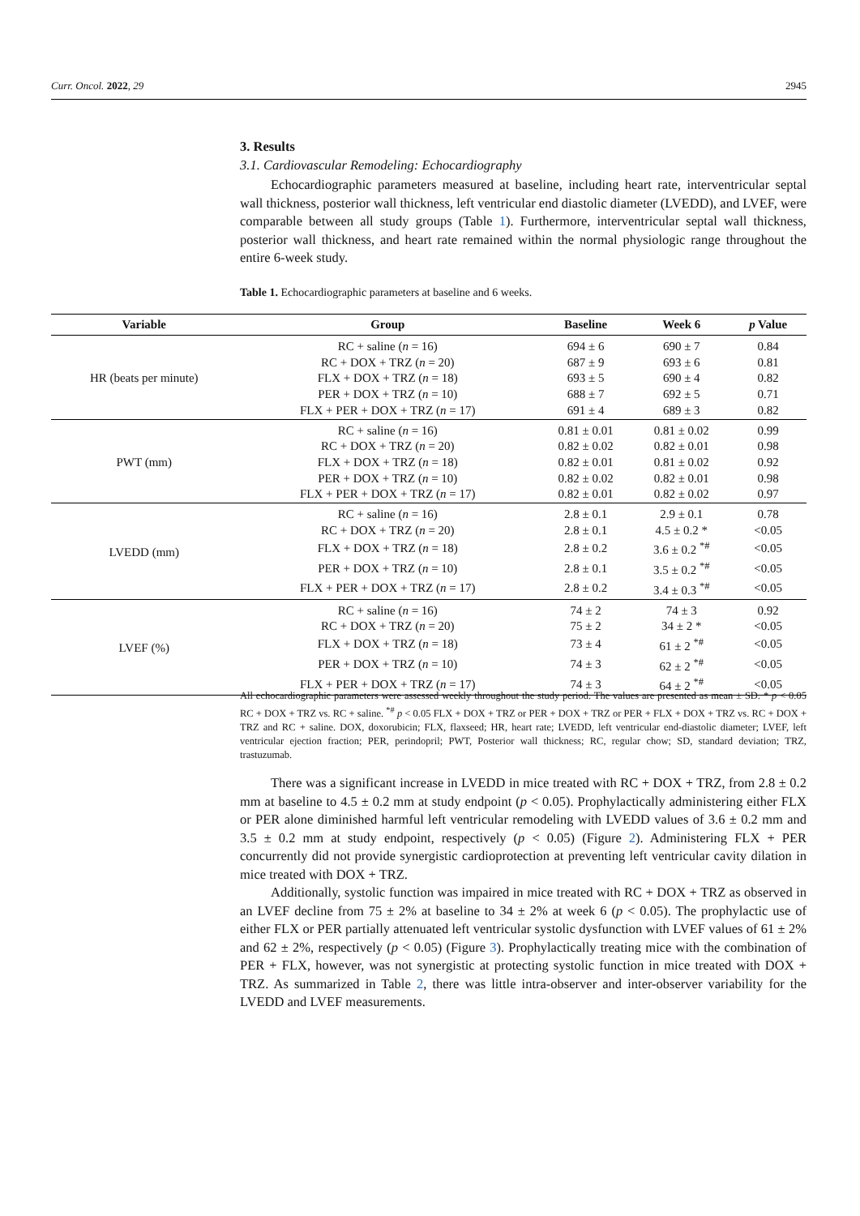Curr. Oncol. 2022, 29 2945
3. Results
3.1. Cardiovascular Remodeling: Echocardiography
Echocardiographic parameters measured at baseline, including heart rate, interventricular septal wall thickness, posterior wall thickness, left ventricular end diastolic diameter (LVEDD), and LVEF, were comparable between all study groups (Table 1). Furthermore, interventricular septal wall thickness, posterior wall thickness, and heart rate remained within the normal physiologic range throughout the entire 6-week study.
Table 1. Echocardiographic parameters at baseline and 6 weeks.
| Variable | Group | Baseline | Week 6 | p Value |
| --- | --- | --- | --- | --- |
| HR (beats per minute) | RC + saline ( n = 16) | 694 ± 6 | 690 ± 7 | 0.84 |
| | RC + DOX + TRZ ( n = 20) | 687 ± 9 | 693 ± 6 | 0.81 |
| | FLX + DOX + TRZ ( n = 18) | 693 ± 5 | 690 ± 4 | 0.82 |
| | PER + DOX + TRZ ( n = 10) | 688 ± 7 | 692 ± 5 | 0.71 |
| | FLX + PER + DOX + TRZ ( n = 17) | 691 ± 4 | 689 ± 3 | 0.82 |
| PWT (mm) | RC + saline ( n = 16) | 0.81 ± 0.01 | 0.81 ± 0.02 | 0.99 |
| | RC + DOX + TRZ ( n = 20) | 0.82 ± 0.02 | 0.82 ± 0.01 | 0.98 |
| | FLX + DOX + TRZ ( n = 18) | 0.82 ± 0.01 | 0.81 ± 0.02 | 0.92 |
| | PER + DOX + TRZ ( n = 10) | 0.82 ± 0.02 | 0.82 ± 0.01 | 0.98 |
| | FLX + PER + DOX + TRZ ( n = 17) | 0.82 ± 0.01 | 0.82 ± 0.02 | 0.97 |
| LVEDD (mm) | RC + saline ( n = 16) | 2.8 ± 0.1 | 2.9 ± 0.1 | 0.78 |
| | RC + DOX + TRZ ( n = 20) | 2.8 ± 0.1 | 4.5 ± 0.2 * | <0.05 |
| | FLX + DOX + TRZ ( n = 18) | 2.8 ± 0.2 | 3.6 ± 0.2 <sup>*#</sup> | <0.05 |
| | PER + DOX + TRZ ( n = 10) | 2.8 ± 0.1 | 3.5 ± 0.2 <sup>*#</sup> | <0.05 |
| | FLX + PER + DOX + TRZ ( n = 17) | 2.8 ± 0.2 | 3.4 ± 0.3 <sup>*#</sup> | <0.05 |
| LVEF (%) | RC + saline ( n = 16) | 74 ± 2 | 74 ± 3 | 0.92 |
| | RC + DOX + TRZ ( n = 20) | 75 ± 2 | 34 ± 2 * | <0.05 |
| | FLX + DOX + TRZ ( n = 18) | 73 ± 4 | 61 ± 2 <sup>*#</sup> | <0.05 |
| | PER + DOX + TRZ ( n = 10) | 74 ± 3 | 62 ± 2 <sup>*#</sup> | <0.05 |
| | FLX + PER + DOX + TRZ ( n = 17) | 74 ± 3 | 64 ± 2 <sup>*#</sup> | <0.05 |
All echocardiographic parameters were assessed weekly throughout the study period. The values are presented as mean ± SD. * p < 0.05 RC + DOX + TRZ vs. RC + saline. <sup>*#</sup> p < 0.05 FLX + DOX + TRZ or PER + DOX + TRZ or PER + FLX + DOX + TRZ vs. RC + DOX + TRZ and RC + saline. DOX, doxorubicin; FLX, flaxseed; HR, heart rate; LVEDD, left ventricular end-diastolic diameter; LVEF, left ventricular ejection fraction; PER, perindopril; PWT, Posterior wall thickness; RC, regular chow; SD, standard deviation; TRZ, trastuzumab.
There was a significant increase in LVEDD in mice treated with RC + DOX + TRZ, from 2.8 ± 0.2 mm at baseline to 4.5 ± 0.2 mm at study endpoint (p < 0.05). Prophylactically administering either FLX or PER alone diminished harmful left ventricular remodeling with LVEDD values of 3.6 ± 0.2 mm and 3.5 ± 0.2 mm at study endpoint, respectively (p < 0.05) (Figure 2). Administering FLX + PER concurrently did not provide synergistic cardioprotection at preventing left ventricular cavity dilation in mice treated with DOX + TRZ.
Additionally, systolic function was impaired in mice treated with RC + DOX + TRZ as observed in an LVEF decline from 75 ± 2% at baseline to 34 ± 2% at week 6 (p < 0.05). The prophylactic use of either FLX or PER partially attenuated left ventricular systolic dysfunction with LVEF values of 61 ± 2% and 62 ± 2%, respectively (p < 0.05) (Figure 3). Prophylactically treating mice with the combination of PER + FLX, however, was not synergistic at protecting systolic function in mice treated with DOX + TRZ. As summarized in Table 2, there was little intra-observer and inter-observer variability for the LVEDD and LVEF measurements.